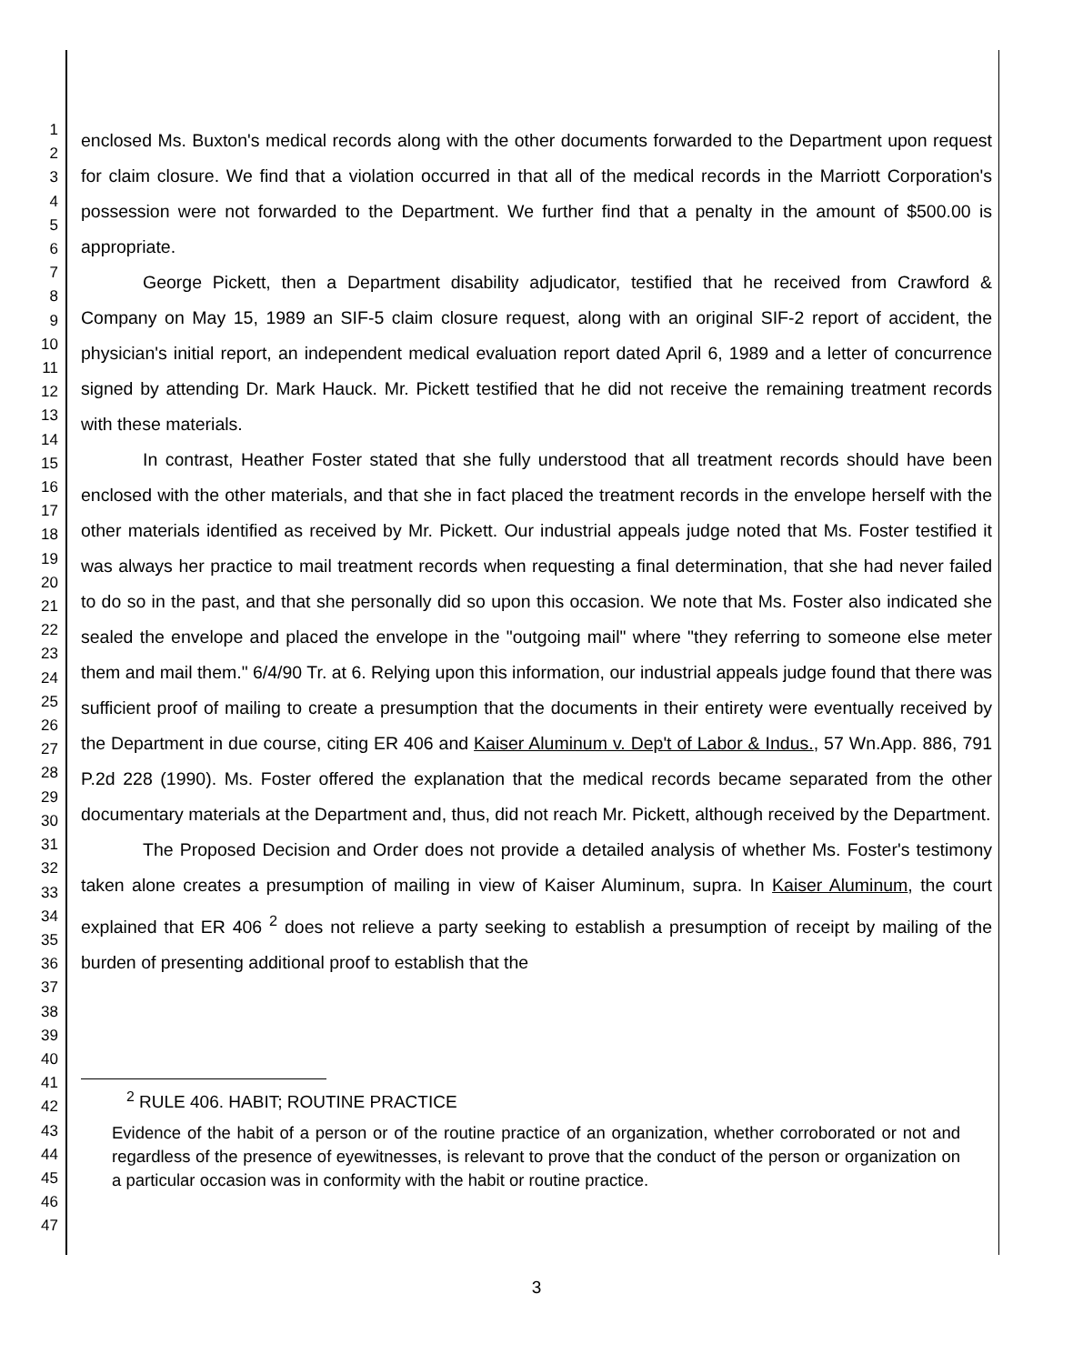1
2
3
4
5
6
7
8
9
10
11
12
13
14
15
16
17
18
19
20
21
22
23
24
25
26
27
28
29
30
31
32
33
34
35
36
37
38
39
40
41
42
43
44
45
46
47
enclosed Ms. Buxton's medical records along with the other documents forwarded to the Department upon request for claim closure. We find that a violation occurred in that all of the medical records in the Marriott Corporation's possession were not forwarded to the Department. We further find that a penalty in the amount of $500.00 is appropriate.
George Pickett, then a Department disability adjudicator, testified that he received from Crawford & Company on May 15, 1989 an SIF-5 claim closure request, along with an original SIF-2 report of accident, the physician's initial report, an independent medical evaluation report dated April 6, 1989 and a letter of concurrence signed by attending Dr. Mark Hauck. Mr. Pickett testified that he did not receive the remaining treatment records with these materials.
In contrast, Heather Foster stated that she fully understood that all treatment records should have been enclosed with the other materials, and that she in fact placed the treatment records in the envelope herself with the other materials identified as received by Mr. Pickett. Our industrial appeals judge noted that Ms. Foster testified it was always her practice to mail treatment records when requesting a final determination, that she had never failed to do so in the past, and that she personally did so upon this occasion. We note that Ms. Foster also indicated she sealed the envelope and placed the envelope in the "outgoing mail" where "they referring to someone else meter them and mail them." 6/4/90 Tr. at 6. Relying upon this information, our industrial appeals judge found that there was sufficient proof of mailing to create a presumption that the documents in their entirety were eventually received by the Department in due course, citing ER 406 and Kaiser Aluminum v. Dep't of Labor & Indus., 57 Wn.App. 886, 791 P.2d 228 (1990). Ms. Foster offered the explanation that the medical records became separated from the other documentary materials at the Department and, thus, did not reach Mr. Pickett, although received by the Department.
The Proposed Decision and Order does not provide a detailed analysis of whether Ms. Foster's testimony taken alone creates a presumption of mailing in view of Kaiser Aluminum, supra. In Kaiser Aluminum, the court explained that ER 406 <sup>2</sup> does not relieve a party seeking to establish a presumption of receipt by mailing of the burden of presenting additional proof to establish that the
<sup>2</sup> RULE 406. HABIT; ROUTINE PRACTICE
Evidence of the habit of a person or of the routine practice of an organization, whether corroborated or not and regardless of the presence of eyewitnesses, is relevant to prove that the conduct of the person or organization on a particular occasion was in conformity with the habit or routine practice.
3